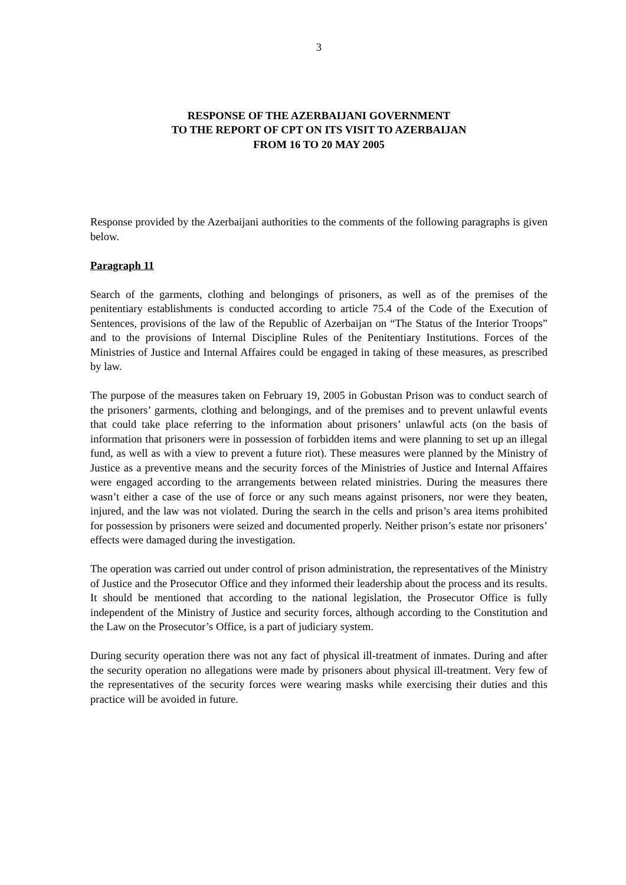3
RESPONSE OF THE AZERBAIJANI GOVERNMENT
TO THE REPORT OF CPT ON ITS VISIT TO AZERBAIJAN
FROM 16 TO 20 MAY 2005
Response provided by the Azerbaijani authorities to the comments of the following paragraphs is given below.
Paragraph 11
Search of the garments, clothing and belongings of prisoners, as well as of the premises of the penitentiary establishments is conducted according to article 75.4 of the Code of the Execution of Sentences, provisions of the law of the Republic of Azerbaijan on “The Status of the Interior Troops” and to the provisions of Internal Discipline Rules of the Penitentiary Institutions. Forces of the Ministries of Justice and Internal Affaires could be engaged in taking of these measures, as prescribed by law.
The purpose of the measures taken on February 19, 2005 in Gobustan Prison was to conduct search of the prisoners’ garments, clothing and belongings, and of the premises and to prevent unlawful events that could take place referring to the information about prisoners’ unlawful acts (on the basis of information that prisoners were in possession of forbidden items and were planning to set up an illegal fund, as well as with a view to prevent a future riot). These measures were planned by the Ministry of Justice as a preventive means and the security forces of the Ministries of Justice and Internal Affaires were engaged according to the arrangements between related ministries. During the measures there wasn’t either a case of the use of force or any such means against prisoners, nor were they beaten, injured, and the law was not violated. During the search in the cells and prison’s area items prohibited for possession by prisoners were seized and documented properly. Neither prison’s estate nor prisoners’ effects were damaged during the investigation.
The operation was carried out under control of prison administration, the representatives of the Ministry of Justice and the Prosecutor Office and they informed their leadership about the process and its results. It should be mentioned that according to the national legislation, the Prosecutor Office is fully independent of the Ministry of Justice and security forces, although according to the Constitution and the Law on the Prosecutor’s Office, is a part of judiciary system.
During security operation there was not any fact of physical ill-treatment of inmates. During and after the security operation no allegations were made by prisoners about physical ill-treatment. Very few of the representatives of the security forces were wearing masks while exercising their duties and this practice will be avoided in future.